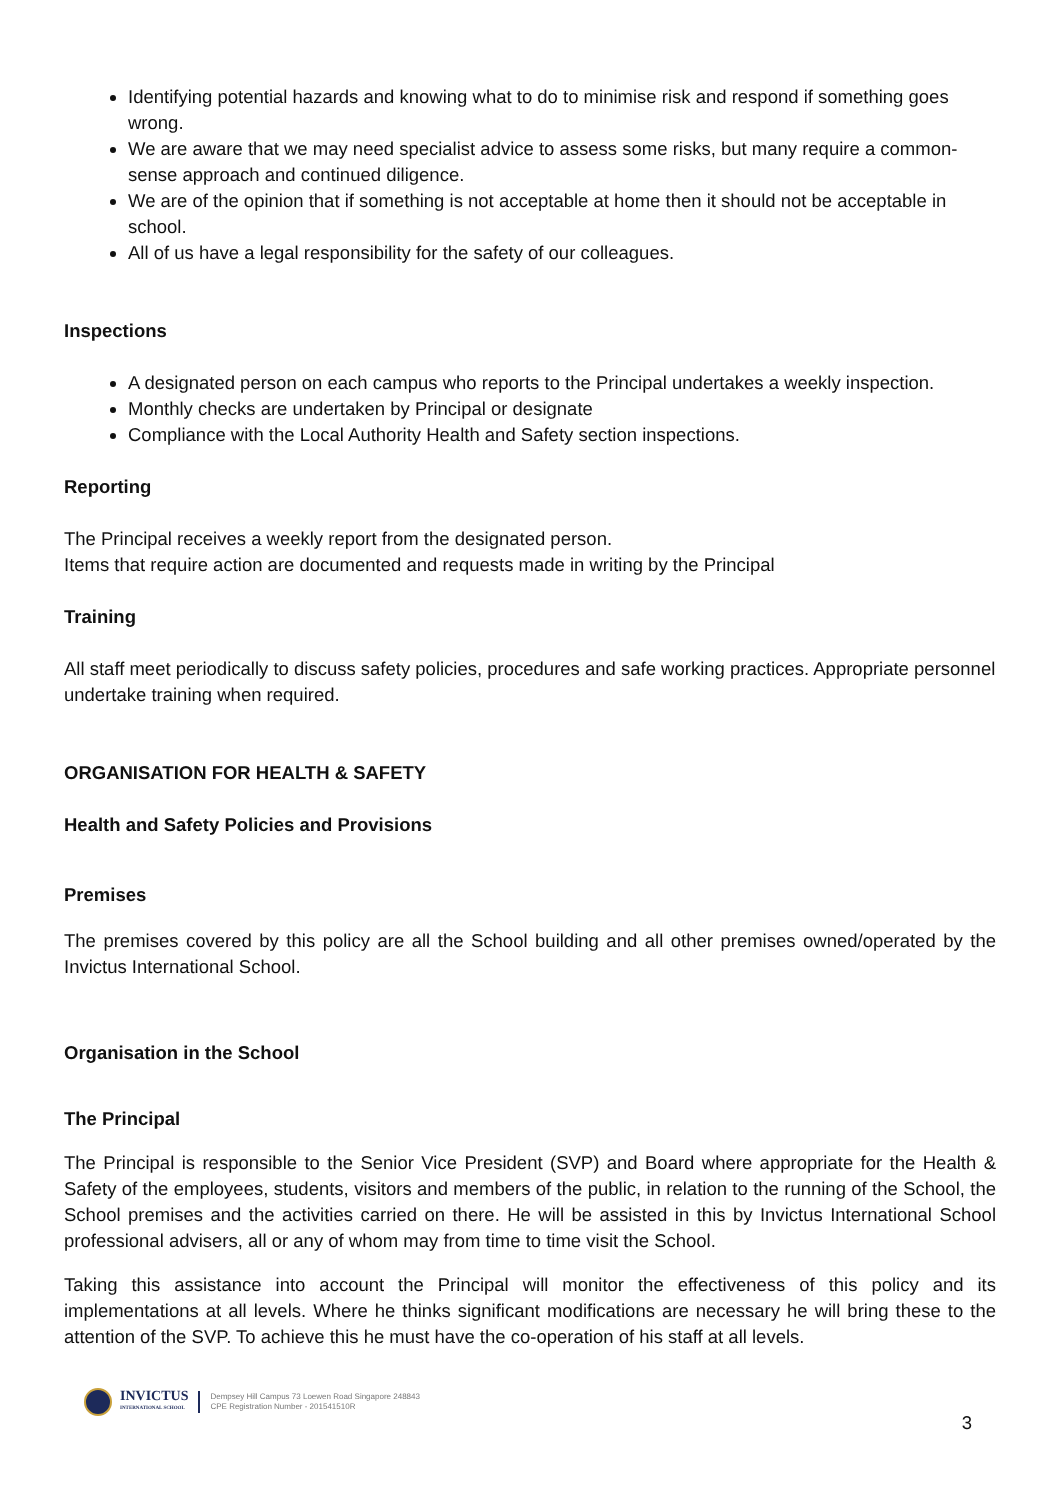Identifying potential hazards and knowing what to do to minimise risk and respond if something goes wrong.
We are aware that we may need specialist advice to assess some risks, but many require a common-sense approach and continued diligence.
We are of the opinion that if something is not acceptable at home then it should not be acceptable in school.
All of us have a legal responsibility for the safety of our colleagues.
Inspections
A designated person on each campus who reports to the Principal undertakes a weekly inspection.
Monthly checks are undertaken by Principal or designate
Compliance with the Local Authority Health and Safety section inspections.
Reporting
The Principal receives a weekly report from the designated person.
Items that require action are documented and requests made in writing by the Principal
Training
All staff meet periodically to discuss safety policies, procedures and safe working practices. Appropriate personnel undertake training when required.
ORGANISATION FOR HEALTH & SAFETY
Health and Safety Policies and Provisions
Premises
The premises covered by this policy are all the School building and all other premises owned/operated by the Invictus International School.
Organisation in the School
The Principal
The Principal is responsible to the Senior Vice President (SVP) and Board where appropriate for the Health & Safety of the employees, students, visitors and members of the public, in relation to the running of the School, the School premises and the activities carried on there. He will be assisted in this by Invictus International School professional advisers, all or any of whom may from time to time visit the School.
Taking this assistance into account the Principal will monitor the effectiveness of this policy and its implementations at all levels. Where he thinks significant modifications are necessary he will bring these to the attention of the SVP. To achieve this he must have the co-operation of his staff at all levels.
INVICTUS
INTERNATIONAL SCHOOL
Dempsey Hill Campus 73 Loewen Road Singapore 248843
CPE Registration Number - 201541510R
3